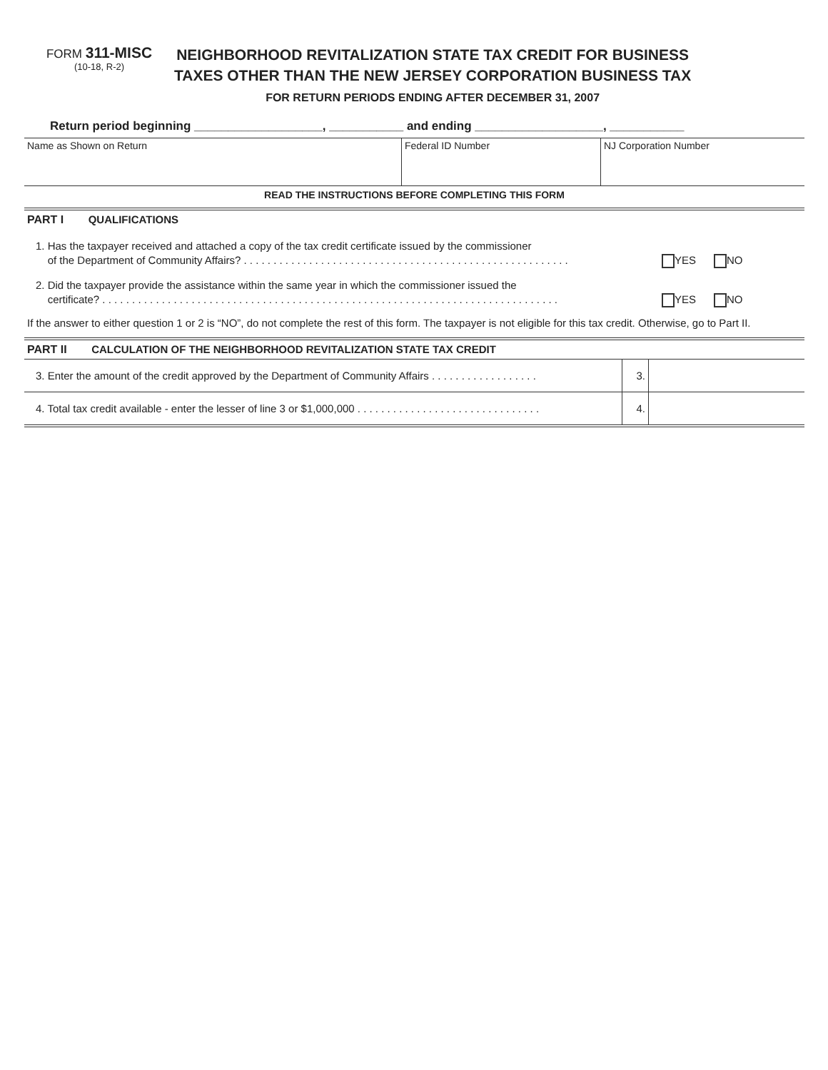FORM 311-MISC
(10-18, R-2)
NEIGHBORHOOD REVITALIZATION STATE TAX CREDIT FOR BUSINESS
TAXES OTHER THAN THE NEW JERSEY CORPORATION BUSINESS TAX
FOR RETURN PERIODS ENDING AFTER DECEMBER 31, 2007
Return period beginning ___________________, ___________ and ending ___________________, ___________
| Name as Shown on Return | Federal ID Number | NJ Corporation Number |
READ THE INSTRUCTIONS BEFORE COMPLETING THIS FORM
PART I QUALIFICATIONS
1. Has the taxpayer received and attached a copy of the tax credit certificate issued by the commissioner
of the Department of Community Affairs? . . . . . . . . . . . . . . . . . . . . . . . . . . . . . . . . . . . . . . . . . . . . . . . . . . . . . . .
YES NO
2. Did the taxpayer provide the assistance within the same year in which the commissioner issued the
certificate? . . . . . . . . . . . . . . . . . . . . . . . . . . . . . . . . . . . . . . . . . . . . . . . . . . . . . . . . . . . . . . . . . . . . . . . . . . . . .
YES NO
If the answer to either question 1 or 2 is “NO”, do not complete the rest of this form. The taxpayer is not eligible for this tax credit. Otherwise, go to Part II.
PART II CALCULATION OF THE NEIGHBORHOOD REVITALIZATION STATE TAX CREDIT
| 3. Enter the amount of the credit approved by the Department of Community Affairs . . . . . . . . . . . . . . . . . . | 3. | |
| 4. Total tax credit available - enter the lesser of line 3 or $1,000,000 . . . . . . . . . . . . . . . . . . . . . . . . . . . . . . . | 4. | |